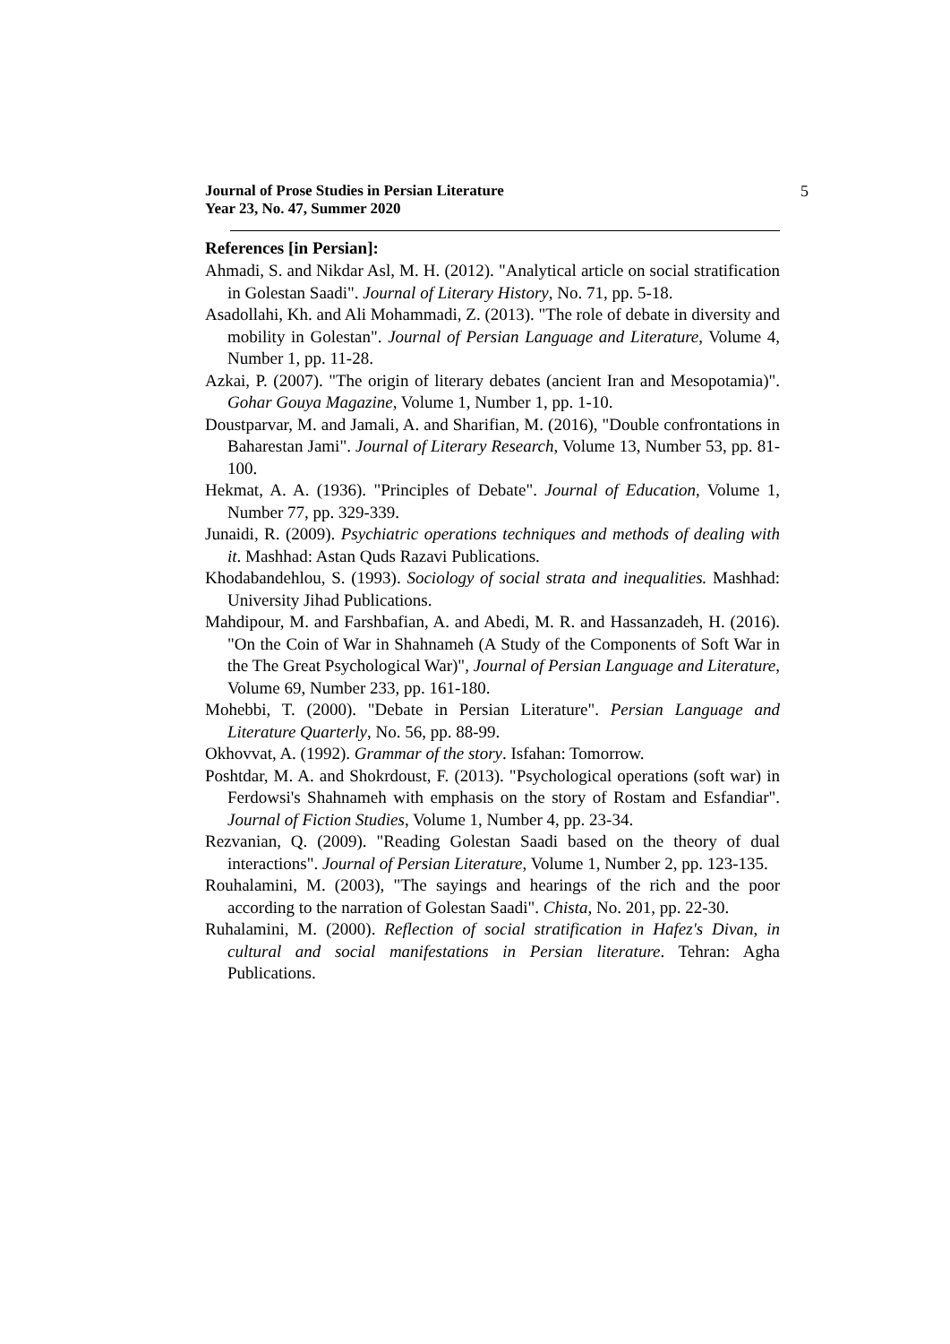Journal of Prose Studies in Persian Literature
Year 23, No. 47, Summer 2020
5
References [in Persian]:
Ahmadi, S. and Nikdar Asl, M. H. (2012). "Analytical article on social stratification in Golestan Saadi". Journal of Literary History, No. 71, pp. 5-18.
Asadollahi, Kh. and Ali Mohammadi, Z. (2013). "The role of debate in diversity and mobility in Golestan". Journal of Persian Language and Literature, Volume 4, Number 1, pp. 11-28.
Azkai, P. (2007). "The origin of literary debates (ancient Iran and Mesopotamia)". Gohar Gouya Magazine, Volume 1, Number 1, pp. 1-10.
Doustparvar, M. and Jamali, A. and Sharifian, M. (2016), "Double confrontations in Baharestan Jami". Journal of Literary Research, Volume 13, Number 53, pp. 81-100.
Hekmat, A. A. (1936). "Principles of Debate". Journal of Education, Volume 1, Number 77, pp. 329-339.
Junaidi, R. (2009). Psychiatric operations techniques and methods of dealing with it. Mashhad: Astan Quds Razavi Publications.
Khodabandehlou, S. (1993). Sociology of social strata and inequalities. Mashhad: University Jihad Publications.
Mahdipour, M. and Farshbafian, A. and Abedi, M. R. and Hassanzadeh, H. (2016). "On the Coin of War in Shahnameh (A Study of the Components of Soft War in the The Great Psychological War)", Journal of Persian Language and Literature, Volume 69, Number 233, pp. 161-180.
Mohebbi, T. (2000). "Debate in Persian Literature". Persian Language and Literature Quarterly, No. 56, pp. 88-99.
Okhovvat, A. (1992). Grammar of the story. Isfahan: Tomorrow.
Poshtdar, M. A. and Shokrdoust, F. (2013). "Psychological operations (soft war) in Ferdowsi's Shahnameh with emphasis on the story of Rostam and Esfandiar". Journal of Fiction Studies, Volume 1, Number 4, pp. 23-34.
Rezvanian, Q. (2009). "Reading Golestan Saadi based on the theory of dual interactions". Journal of Persian Literature, Volume 1, Number 2, pp. 123-135.
Rouhalamini, M. (2003), "The sayings and hearings of the rich and the poor according to the narration of Golestan Saadi". Chista, No. 201, pp. 22-30.
Ruhalamini, M. (2000). Reflection of social stratification in Hafez's Divan, in cultural and social manifestations in Persian literature. Tehran: Agha Publications.